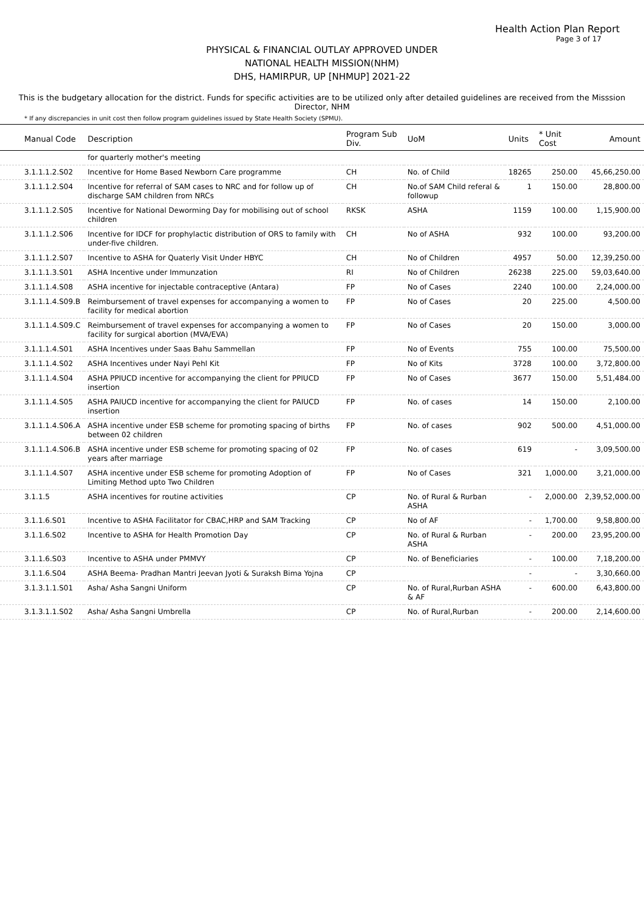Health Action Plan Report
Page 3 of 17
PHYSICAL & FINANCIAL OUTLAY APPROVED UNDER
NATIONAL HEALTH MISSION(NHM)
DHS, HAMIRPUR, UP [NHMUP] 2021-22
This is the budgetary allocation for the district. Funds for specific activities are to be utilized only after detailed guidelines are received from the Misssion Director, NHM
* If any discrepancies in unit cost then follow program guidelines issued by State Health Society (SPMU).
| Manual Code | Description | Program Sub Div. | UoM | Units | * Unit Cost | Amount |
| --- | --- | --- | --- | --- | --- | --- |
| | for quarterly mother's meeting | | | | | |
| 3.1.1.1.2.S02 | Incentive for Home Based Newborn Care programme | CH | No. of Child | 18265 | 250.00 | 45,66,250.00 |
| 3.1.1.1.2.S04 | Incentive for referral of SAM cases to NRC and for follow up of discharge SAM children from NRCs | CH | No.of SAM Child referal & followup | 1 | 150.00 | 28,800.00 |
| 3.1.1.1.2.S05 | Incentive for National Deworming Day for mobilising out of school children | RKSK | ASHA | 1159 | 100.00 | 1,15,900.00 |
| 3.1.1.1.2.S06 | Incentive for IDCF for prophylactic distribution of ORS to family with under-five children. | CH | No of ASHA | 932 | 100.00 | 93,200.00 |
| 3.1.1.1.2.S07 | Incentive to ASHA for Quaterly Visit Under HBYC | CH | No of Children | 4957 | 50.00 | 12,39,250.00 |
| 3.1.1.1.3.S01 | ASHA Incentive under Immunzation | RI | No of Children | 26238 | 225.00 | 59,03,640.00 |
| 3.1.1.1.4.S08 | ASHA incentive for injectable contraceptive (Antara) | FP | No of Cases | 2240 | 100.00 | 2,24,000.00 |
| 3.1.1.1.4.S09.B | Reimbursement of travel expenses for accompanying a women to facility for medical abortion | FP | No of Cases | 20 | 225.00 | 4,500.00 |
| 3.1.1.1.4.S09.C | Reimbursement of travel expenses for accompanying a women to facility for surgical abortion (MVA/EVA) | FP | No of Cases | 20 | 150.00 | 3,000.00 |
| 3.1.1.1.4.S01 | ASHA Incentives under Saas Bahu Sammellan | FP | No of Events | 755 | 100.00 | 75,500.00 |
| 3.1.1.1.4.S02 | ASHA Incentives under Nayi Pehl Kit | FP | No of Kits | 3728 | 100.00 | 3,72,800.00 |
| 3.1.1.1.4.S04 | ASHA PPIUCD incentive for accompanying the client for PPIUCD insertion | FP | No of Cases | 3677 | 150.00 | 5,51,484.00 |
| 3.1.1.1.4.S05 | ASHA PAIUCD incentive for accompanying the client for PAIUCD insertion | FP | No. of cases | 14 | 150.00 | 2,100.00 |
| 3.1.1.1.4.S06.A | ASHA incentive under ESB scheme for promoting spacing of births between 02 children | FP | No. of cases | 902 | 500.00 | 4,51,000.00 |
| 3.1.1.1.4.S06.B | ASHA incentive under ESB scheme for promoting spacing of 02 years after marriage | FP | No. of cases | 619 | - | 3,09,500.00 |
| 3.1.1.1.4.S07 | ASHA incentive under ESB scheme for promoting Adoption of Limiting Method upto Two Children | FP | No of Cases | 321 | 1,000.00 | 3,21,000.00 |
| 3.1.1.5 | ASHA incentives for routine activities | CP | No. of Rural & Rurban ASHA | - | 2,000.00 | 2,39,52,000.00 |
| 3.1.1.6.S01 | Incentive to ASHA Facilitator for CBAC,HRP and SAM Tracking | CP | No of AF | - | 1,700.00 | 9,58,800.00 |
| 3.1.1.6.S02 | Incentive to ASHA for Health Promotion Day | CP | No. of Rural & Rurban ASHA | - | 200.00 | 23,95,200.00 |
| 3.1.1.6.S03 | Incentive to ASHA under PMMVY | CP | No. of Beneficiaries | - | 100.00 | 7,18,200.00 |
| 3.1.1.6.S04 | ASHA Beema- Pradhan Mantri Jeevan Jyoti & Suraksh Bima Yojna | CP | | - | - | 3,30,660.00 |
| 3.1.3.1.1.S01 | Asha/ Asha Sangni Uniform | CP | No. of Rural,Rurban ASHA & AF | - | 600.00 | 6,43,800.00 |
| 3.1.3.1.1.S02 | Asha/ Asha Sangni Umbrella | CP | No. of Rural,Rurban | - | 200.00 | 2,14,600.00 |